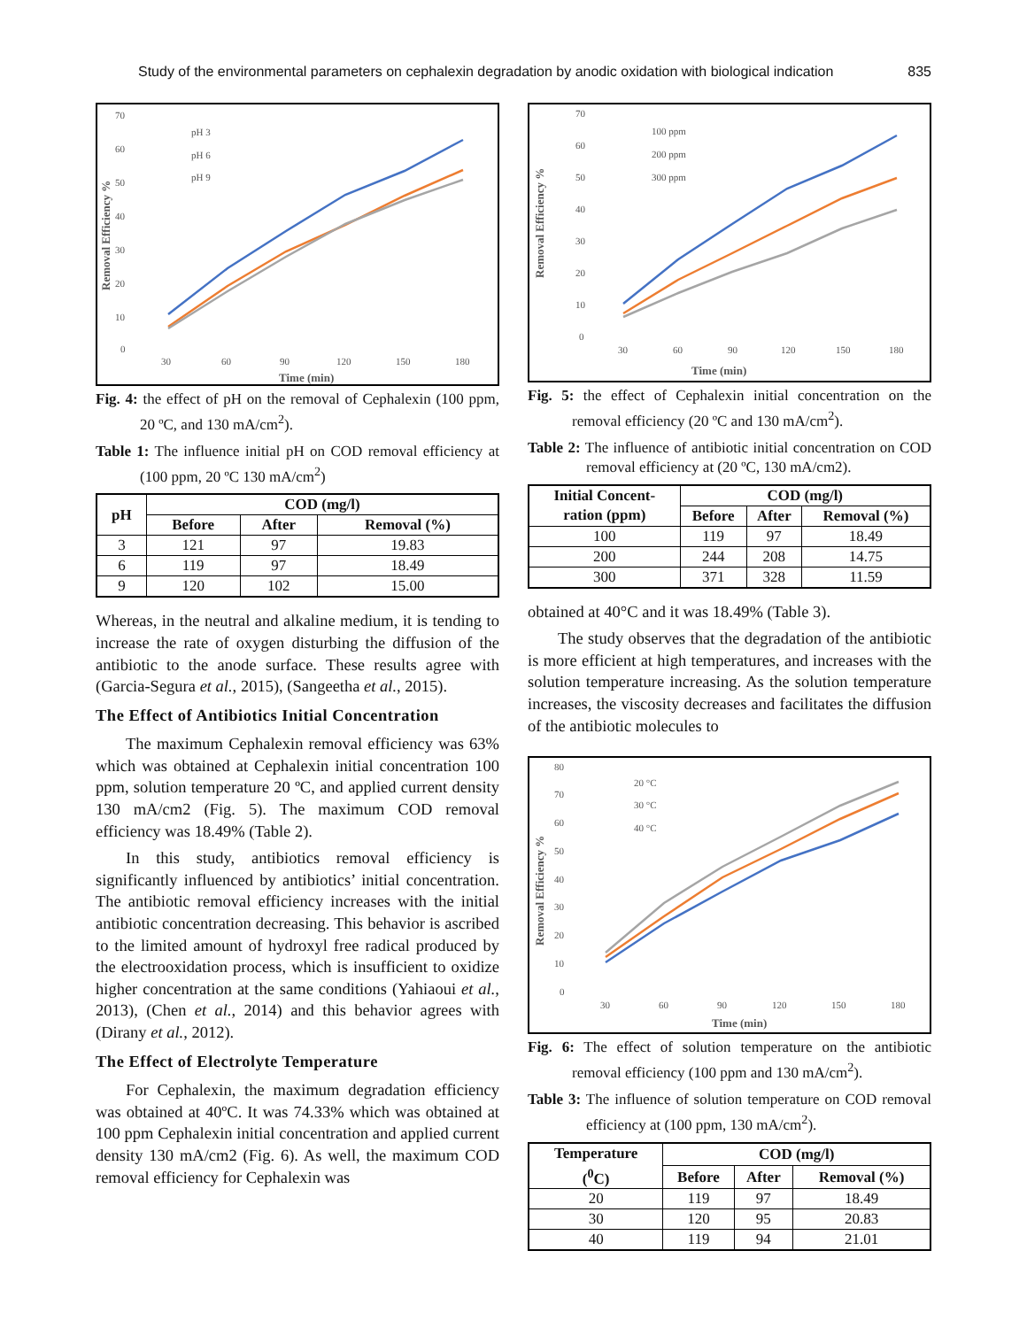Study of the environmental parameters on cephalexin degradation by anodic oxidation with biological indication 835
70
60
50
40
30
20
10
0
30
60
90
120
150
180
Time (min)
Removal Efficiency %
pH 3
pH 6
pH 9
Fig. 4: the effect of pH on the removal of Cephalexin (100 ppm, 20 ºC, and 130 mA/cm<sup>2</sup>).
Table 1: The influence initial pH on COD removal efficiency at (100 ppm, 20 ºC 130 mA/cm<sup>2</sup>)
| pH | COD (mg/l) | | |
| --- | --- | --- | --- |
| | Before | After | Removal (%) |
| 3 | 121 | 97 | 19.83 |
| 6 | 119 | 97 | 18.49 |
| 9 | 120 | 102 | 15.00 |
Whereas, in the neutral and alkaline medium, it is tending to increase the rate of oxygen disturbing the diffusion of the antibiotic to the anode surface. These results agree with (Garcia-Segura et al., 2015), (Sangeetha et al., 2015).
The Effect of Antibiotics Initial Concentration
The maximum Cephalexin removal efficiency was 63% which was obtained at Cephalexin initial concentration 100 ppm, solution temperature 20 ºC, and applied current density 130 mA/cm2 (Fig. 5). The maximum COD removal efficiency was 18.49% (Table 2).
In this study, antibiotics removal efficiency is significantly influenced by antibiotics’ initial concentration. The antibiotic removal efficiency increases with the initial antibiotic concentration decreasing. This behavior is ascribed to the limited amount of hydroxyl free radical produced by the electrooxidation process, which is insufficient to oxidize higher concentration at the same conditions (Yahiaoui et al., 2013), (Chen et al., 2014) and this behavior agrees with (Dirany et al., 2012).
The Effect of Electrolyte Temperature
For Cephalexin, the maximum degradation efficiency was obtained at 40ºC. It was 74.33% which was obtained at 100 ppm Cephalexin initial concentration and applied current density 130 mA/cm2 (Fig. 6). As well, the maximum COD removal efficiency for Cephalexin was
70
60
50
40
30
20
10
0
30
60
90
120
150
180
Time (min)
Removal Efficiency %
100 ppm
200 ppm
300 ppm
Fig. 5: the effect of Cephalexin initial concentration on the removal efficiency (20 ºC and 130 mA/cm<sup>2</sup>).
Table 2: The influence of antibiotic initial concentration on COD removal efficiency at (20 ºC, 130 mA/cm2).
| Initial Concent- ration (ppm) | COD (mg/l) | | |
| --- | --- | --- | --- |
| | Before | After | Removal (%) |
| 100 | 119 | 97 | 18.49 |
| 200 | 244 | 208 | 14.75 |
| 300 | 371 | 328 | 11.59 |
obtained at 40°C and it was 18.49% (Table 3).
The study observes that the degradation of the antibiotic is more efficient at high temperatures, and increases with the solution temperature increasing. As the solution temperature increases, the viscosity decreases and facilitates the diffusion of the antibiotic molecules to
80
70
60
50
40
30
20
10
0
30
60
90
120
150
180
Time (min)
Removal Efficiency %
20 °C
30 °C
40 °C
Fig. 6: The effect of solution temperature on the antibiotic removal efficiency (100 ppm and 130 mA/cm<sup>2</sup>).
Table 3: The influence of solution temperature on COD removal efficiency at (100 ppm, 130 mA/cm<sup>2</sup>).
| Temperature (<sup>0</sup>C) | COD (mg/l) | | |
| --- | --- | --- | --- |
| | Before | After | Removal (%) |
| 20 | 119 | 97 | 18.49 |
| 30 | 120 | 95 | 20.83 |
| 40 | 119 | 94 | 21.01 |